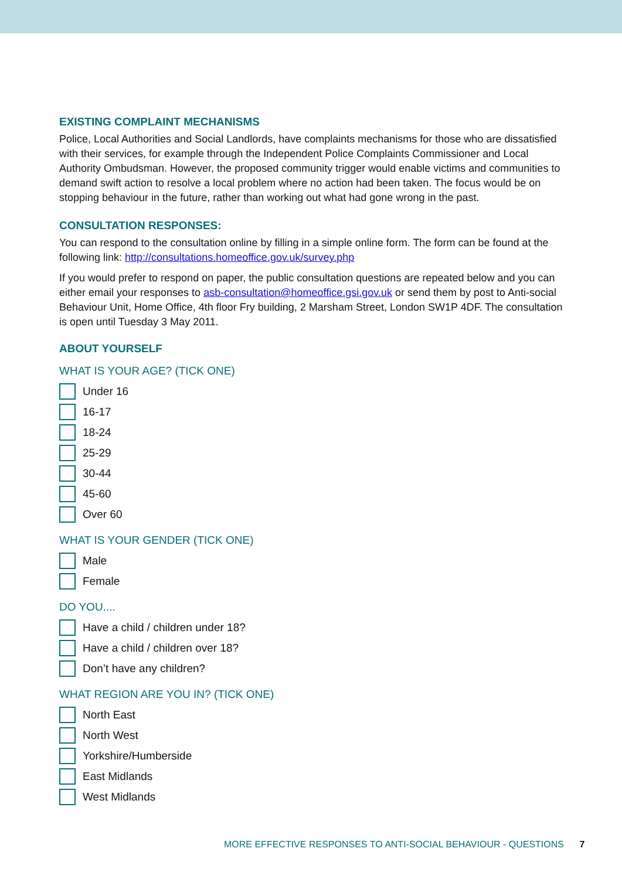EXISTING COMPLAINT MECHANISMS
Police, Local Authorities and Social Landlords, have complaints mechanisms for those who are dissatisfied with their services, for example through the Independent Police Complaints Commissioner and Local Authority Ombudsman. However, the proposed community trigger would enable victims and communities to demand swift action to resolve a local problem where no action had been taken. The focus would be on stopping behaviour in the future, rather than working out what had gone wrong in the past.
CONSULTATION RESPONSES:
You can respond to the consultation online by filling in a simple online form. The form can be found at the following link: http://consultations.homeoffice.gov.uk/survey.php
If you would prefer to respond on paper, the public consultation questions are repeated below and you can either email your responses to asb-consultation@homeoffice.gsi.gov.uk or send them by post to Anti-social Behaviour Unit, Home Office, 4th floor Fry building, 2 Marsham Street, London SW1P 4DF. The consultation is open until Tuesday 3 May 2011.
ABOUT YOURSELF
WHAT IS YOUR AGE? (TICK ONE)
Under 16
16-17
18-24
25-29
30-44
45-60
Over 60
WHAT IS YOUR GENDER (TICK ONE)
Male
Female
DO YOU....
Have a child / children under 18?
Have a child / children over 18?
Don’t have any children?
WHAT REGION ARE YOU IN? (TICK ONE)
North East
North West
Yorkshire/Humberside
East Midlands
West Midlands
MORE EFFECTIVE RESPONSES TO ANTI-SOCIAL BEHAVIOUR - QUESTIONS 7